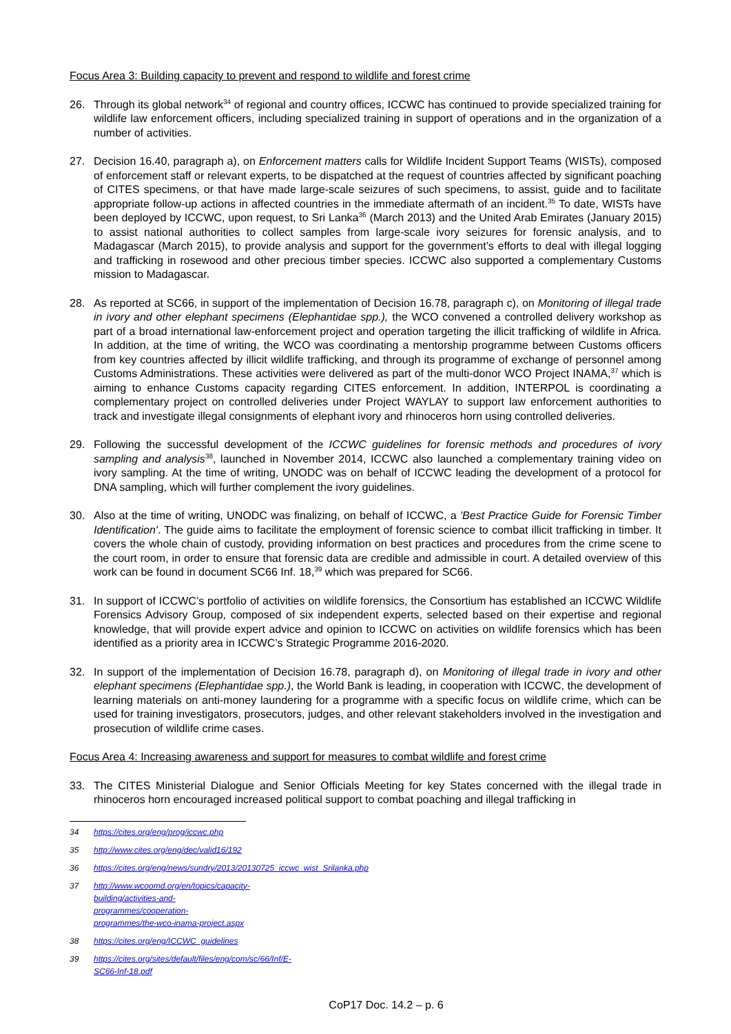Focus Area 3: Building capacity to prevent and respond to wildlife and forest crime
26. Through its global network<sup>34</sup> of regional and country offices, ICCWC has continued to provide specialized training for wildlife law enforcement officers, including specialized training in support of operations and in the organization of a number of activities.
27. Decision 16.40, paragraph a), on Enforcement matters calls for Wildlife Incident Support Teams (WISTs), composed of enforcement staff or relevant experts, to be dispatched at the request of countries affected by significant poaching of CITES specimens, or that have made large-scale seizures of such specimens, to assist, guide and to facilitate appropriate follow-up actions in affected countries in the immediate aftermath of an incident.<sup>35</sup> To date, WISTs have been deployed by ICCWC, upon request, to Sri Lanka<sup>36</sup> (March 2013) and the United Arab Emirates (January 2015) to assist national authorities to collect samples from large-scale ivory seizures for forensic analysis, and to Madagascar (March 2015), to provide analysis and support for the government’s efforts to deal with illegal logging and trafficking in rosewood and other precious timber species. ICCWC also supported a complementary Customs mission to Madagascar.
28. As reported at SC66, in support of the implementation of Decision 16.78, paragraph c), on Monitoring of illegal trade in ivory and other elephant specimens (Elephantidae spp.), the WCO convened a controlled delivery workshop as part of a broad international law-enforcement project and operation targeting the illicit trafficking of wildlife in Africa. In addition, at the time of writing, the WCO was coordinating a mentorship programme between Customs officers from key countries affected by illicit wildlife trafficking, and through its programme of exchange of personnel among Customs Administrations. These activities were delivered as part of the multi-donor WCO Project INAMA,<sup>37</sup> which is aiming to enhance Customs capacity regarding CITES enforcement. In addition, INTERPOL is coordinating a complementary project on controlled deliveries under Project WAYLAY to support law enforcement authorities to track and investigate illegal consignments of elephant ivory and rhinoceros horn using controlled deliveries.
29. Following the successful development of the ICCWC guidelines for forensic methods and procedures of ivory sampling and analysis<sup>38</sup>, launched in November 2014, ICCWC also launched a complementary training video on ivory sampling. At the time of writing, UNODC was on behalf of ICCWC leading the development of a protocol for DNA sampling, which will further complement the ivory guidelines.
30. Also at the time of writing, UNODC was finalizing, on behalf of ICCWC, a 'Best Practice Guide for Forensic Timber Identification'. The guide aims to facilitate the employment of forensic science to combat illicit trafficking in timber. It covers the whole chain of custody, providing information on best practices and procedures from the crime scene to the court room, in order to ensure that forensic data are credible and admissible in court. A detailed overview of this work can be found in document SC66 Inf. 18,<sup>39</sup> which was prepared for SC66.
31. In support of ICCWC’s portfolio of activities on wildlife forensics, the Consortium has established an ICCWC Wildlife Forensics Advisory Group, composed of six independent experts, selected based on their expertise and regional knowledge, that will provide expert advice and opinion to ICCWC on activities on wildlife forensics which has been identified as a priority area in ICCWC’s Strategic Programme 2016-2020.
32. In support of the implementation of Decision 16.78, paragraph d), on Monitoring of illegal trade in ivory and other elephant specimens (Elephantidae spp.), the World Bank is leading, in cooperation with ICCWC, the development of learning materials on anti-money laundering for a programme with a specific focus on wildlife crime, which can be used for training investigators, prosecutors, judges, and other relevant stakeholders involved in the investigation and prosecution of wildlife crime cases.
Focus Area 4: Increasing awareness and support for measures to combat wildlife and forest crime
33. The CITES Ministerial Dialogue and Senior Officials Meeting for key States concerned with the illegal trade in rhinoceros horn encouraged increased political support to combat poaching and illegal trafficking in
34 https://cites.org/eng/prog/iccwc.php
35 http://www.cites.org/eng/dec/valid16/192
36 https://cites.org/eng/news/sundry/2013/20130725_iccwc_wist_Srilanka.php
37 http://www.wcoomd.org/en/topics/capacity-building/activities-and-programmes/cooperation-programmes/the-wco-inama-project.aspx
38 https://cites.org/eng/ICCWC_guidelines
39 https://cites.org/sites/default/files/eng/com/sc/66/Inf/E-SC66-Inf-18.pdf
CoP17 Doc. 14.2 – p. 6